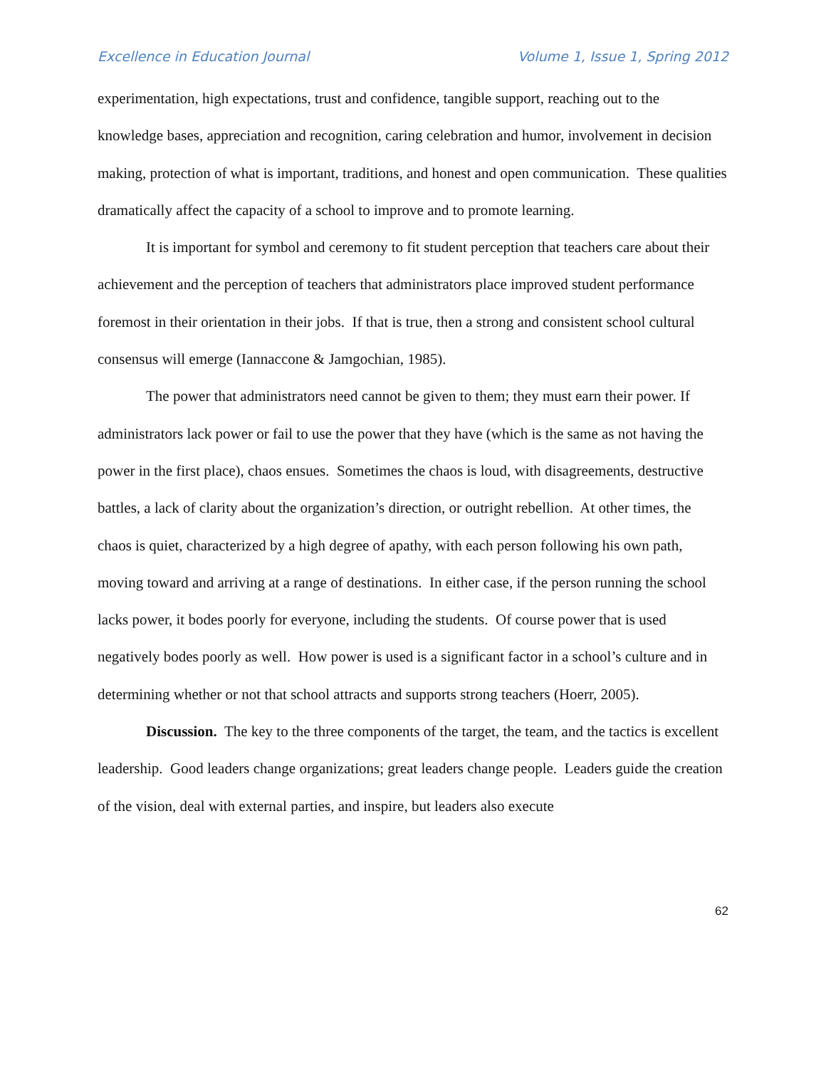Excellence in Education Journal Volume 1, Issue 1, Spring 2012
experimentation, high expectations, trust and confidence, tangible support, reaching out to the knowledge bases, appreciation and recognition, caring celebration and humor, involvement in decision making, protection of what is important, traditions, and honest and open communication. These qualities dramatically affect the capacity of a school to improve and to promote learning.
It is important for symbol and ceremony to fit student perception that teachers care about their achievement and the perception of teachers that administrators place improved student performance foremost in their orientation in their jobs. If that is true, then a strong and consistent school cultural consensus will emerge (Iannaccone & Jamgochian, 1985).
The power that administrators need cannot be given to them; they must earn their power. If administrators lack power or fail to use the power that they have (which is the same as not having the power in the first place), chaos ensues. Sometimes the chaos is loud, with disagreements, destructive battles, a lack of clarity about the organization’s direction, or outright rebellion. At other times, the chaos is quiet, characterized by a high degree of apathy, with each person following his own path, moving toward and arriving at a range of destinations. In either case, if the person running the school lacks power, it bodes poorly for everyone, including the students. Of course power that is used negatively bodes poorly as well. How power is used is a significant factor in a school’s culture and in determining whether or not that school attracts and supports strong teachers (Hoerr, 2005).
Discussion. The key to the three components of the target, the team, and the tactics is excellent leadership. Good leaders change organizations; great leaders change people. Leaders guide the creation of the vision, deal with external parties, and inspire, but leaders also execute
62